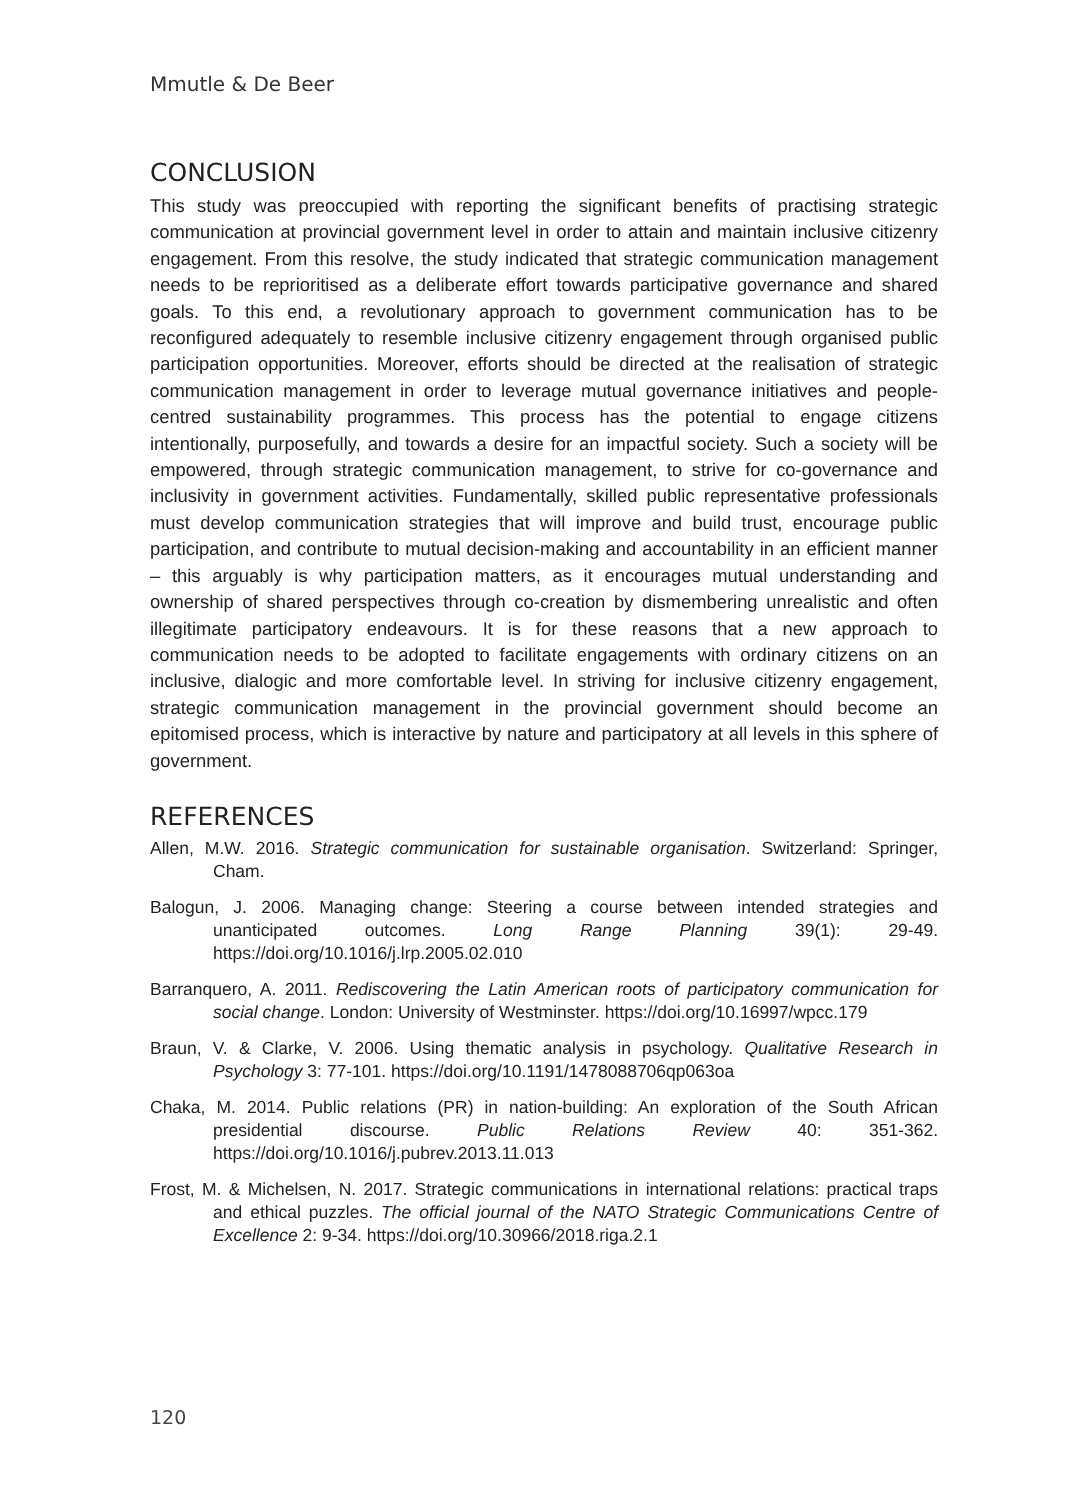Mmutle & De Beer
CONCLUSION
This study was preoccupied with reporting the significant benefits of practising strategic communication at provincial government level in order to attain and maintain inclusive citizenry engagement. From this resolve, the study indicated that strategic communication management needs to be reprioritised as a deliberate effort towards participative governance and shared goals. To this end, a revolutionary approach to government communication has to be reconfigured adequately to resemble inclusive citizenry engagement through organised public participation opportunities. Moreover, efforts should be directed at the realisation of strategic communication management in order to leverage mutual governance initiatives and people-centred sustainability programmes. This process has the potential to engage citizens intentionally, purposefully, and towards a desire for an impactful society. Such a society will be empowered, through strategic communication management, to strive for co-governance and inclusivity in government activities. Fundamentally, skilled public representative professionals must develop communication strategies that will improve and build trust, encourage public participation, and contribute to mutual decision-making and accountability in an efficient manner – this arguably is why participation matters, as it encourages mutual understanding and ownership of shared perspectives through co-creation by dismembering unrealistic and often illegitimate participatory endeavours. It is for these reasons that a new approach to communication needs to be adopted to facilitate engagements with ordinary citizens on an inclusive, dialogic and more comfortable level. In striving for inclusive citizenry engagement, strategic communication management in the provincial government should become an epitomised process, which is interactive by nature and participatory at all levels in this sphere of government.
REFERENCES
Allen, M.W. 2016. Strategic communication for sustainable organisation. Switzerland: Springer, Cham.
Balogun, J. 2006. Managing change: Steering a course between intended strategies and unanticipated outcomes. Long Range Planning 39(1): 29-49. https://doi.org/10.1016/j.lrp.2005.02.010
Barranquero, A. 2011. Rediscovering the Latin American roots of participatory communication for social change. London: University of Westminster. https://doi.org/10.16997/wpcc.179
Braun, V. & Clarke, V. 2006. Using thematic analysis in psychology. Qualitative Research in Psychology 3: 77-101. https://doi.org/10.1191/1478088706qp063oa
Chaka, M. 2014. Public relations (PR) in nation-building: An exploration of the South African presidential discourse. Public Relations Review 40: 351-362. https://doi.org/10.1016/j.pubrev.2013.11.013
Frost, M. & Michelsen, N. 2017. Strategic communications in international relations: practical traps and ethical puzzles. The official journal of the NATO Strategic Communications Centre of Excellence 2: 9-34. https://doi.org/10.30966/2018.riga.2.1
120